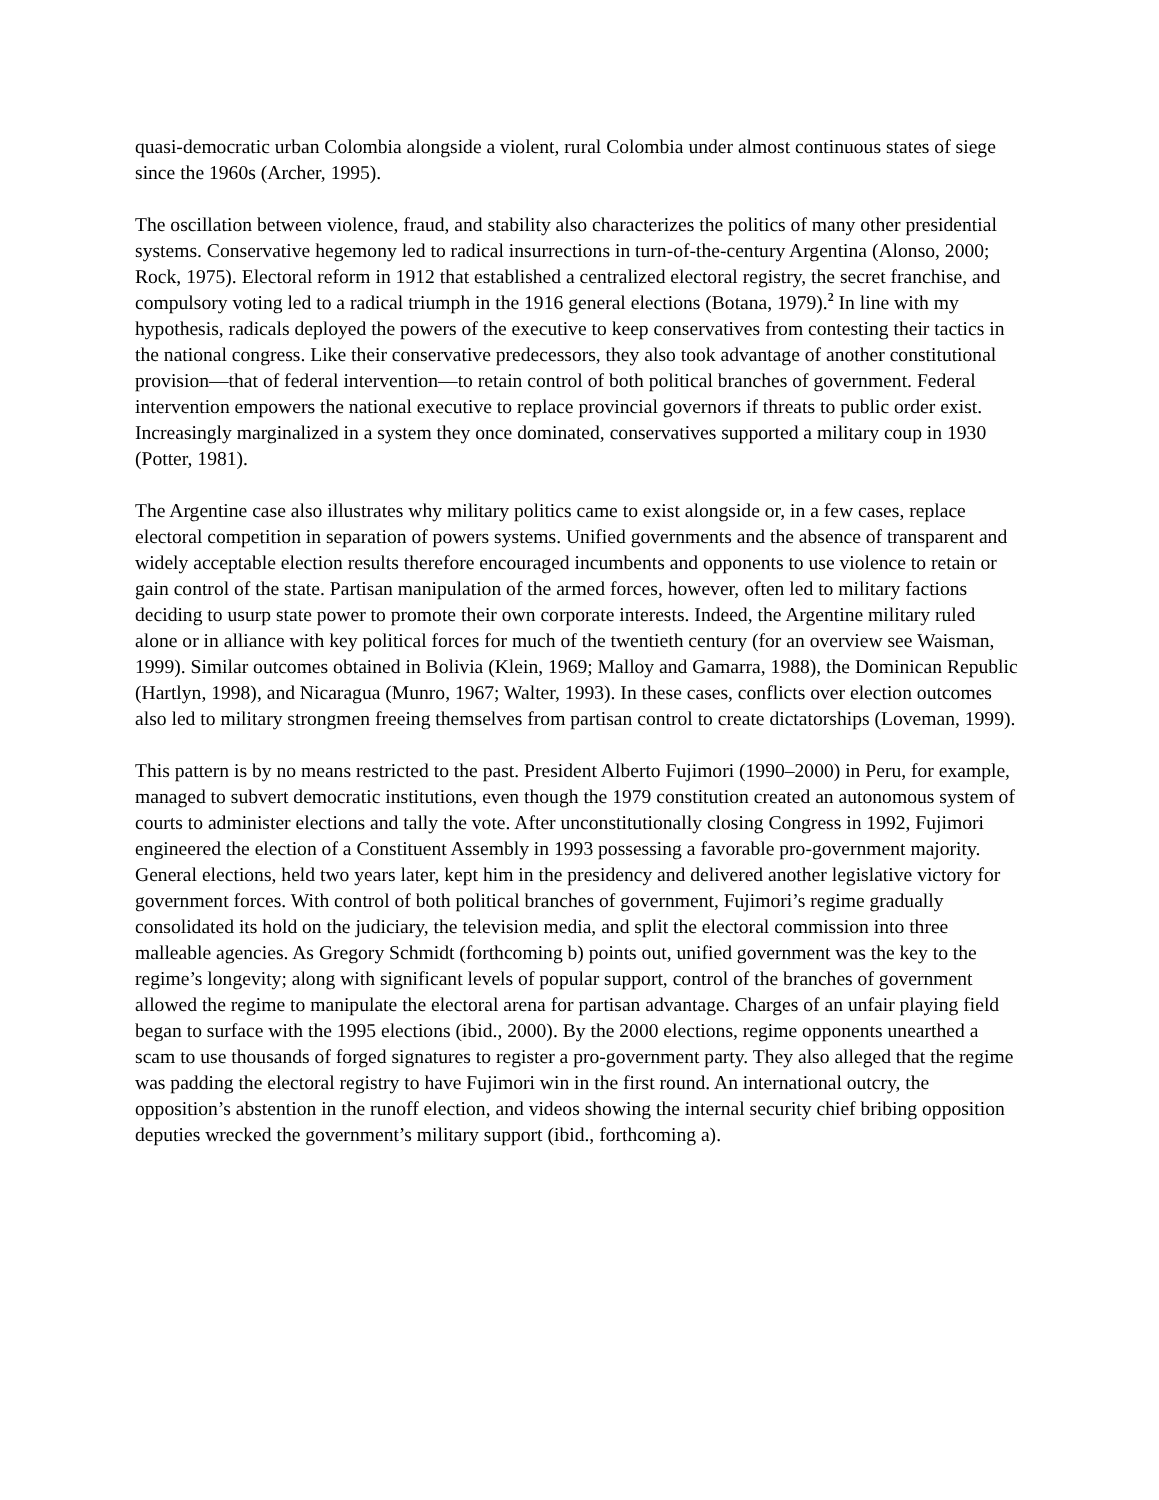quasi-democratic urban Colombia alongside a violent, rural Colombia under almost continuous states of siege since the 1960s (Archer, 1995).
The oscillation between violence, fraud, and stability also characterizes the politics of many other presidential systems. Conservative hegemony led to radical insurrections in turn-of-the-century Argentina (Alonso, 2000; Rock, 1975). Electoral reform in 1912 that established a centralized electoral registry, the secret franchise, and compulsory voting led to a radical triumph in the 1916 general elections (Botana, 1979).<sup>2</sup> In line with my hypothesis, radicals deployed the powers of the executive to keep conservatives from contesting their tactics in the national congress. Like their conservative predecessors, they also took advantage of another constitutional provision—that of federal intervention—to retain control of both political branches of government. Federal intervention empowers the national executive to replace provincial governors if threats to public order exist. Increasingly marginalized in a system they once dominated, conservatives supported a military coup in 1930 (Potter, 1981).
The Argentine case also illustrates why military politics came to exist alongside or, in a few cases, replace electoral competition in separation of powers systems. Unified governments and the absence of transparent and widely acceptable election results therefore encouraged incumbents and opponents to use violence to retain or gain control of the state. Partisan manipulation of the armed forces, however, often led to military factions deciding to usurp state power to promote their own corporate interests. Indeed, the Argentine military ruled alone or in alliance with key political forces for much of the twentieth century (for an overview see Waisman, 1999). Similar outcomes obtained in Bolivia (Klein, 1969; Malloy and Gamarra, 1988), the Dominican Republic (Hartlyn, 1998), and Nicaragua (Munro, 1967; Walter, 1993). In these cases, conflicts over election outcomes also led to military strongmen freeing themselves from partisan control to create dictatorships (Loveman, 1999).
This pattern is by no means restricted to the past. President Alberto Fujimori (1990–2000) in Peru, for example, managed to subvert democratic institutions, even though the 1979 constitution created an autonomous system of courts to administer elections and tally the vote. After unconstitutionally closing Congress in 1992, Fujimori engineered the election of a Constituent Assembly in 1993 possessing a favorable pro-government majority. General elections, held two years later, kept him in the presidency and delivered another legislative victory for government forces. With control of both political branches of government, Fujimori’s regime gradually consolidated its hold on the judiciary, the television media, and split the electoral commission into three malleable agencies. As Gregory Schmidt (forthcoming b) points out, unified government was the key to the regime’s longevity; along with significant levels of popular support, control of the branches of government allowed the regime to manipulate the electoral arena for partisan advantage. Charges of an unfair playing field began to surface with the 1995 elections (ibid., 2000). By the 2000 elections, regime opponents unearthed a scam to use thousands of forged signatures to register a pro-government party. They also alleged that the regime was padding the electoral registry to have Fujimori win in the first round. An international outcry, the opposition’s abstention in the runoff election, and videos showing the internal security chief bribing opposition deputies wrecked the government’s military support (ibid., forthcoming a).